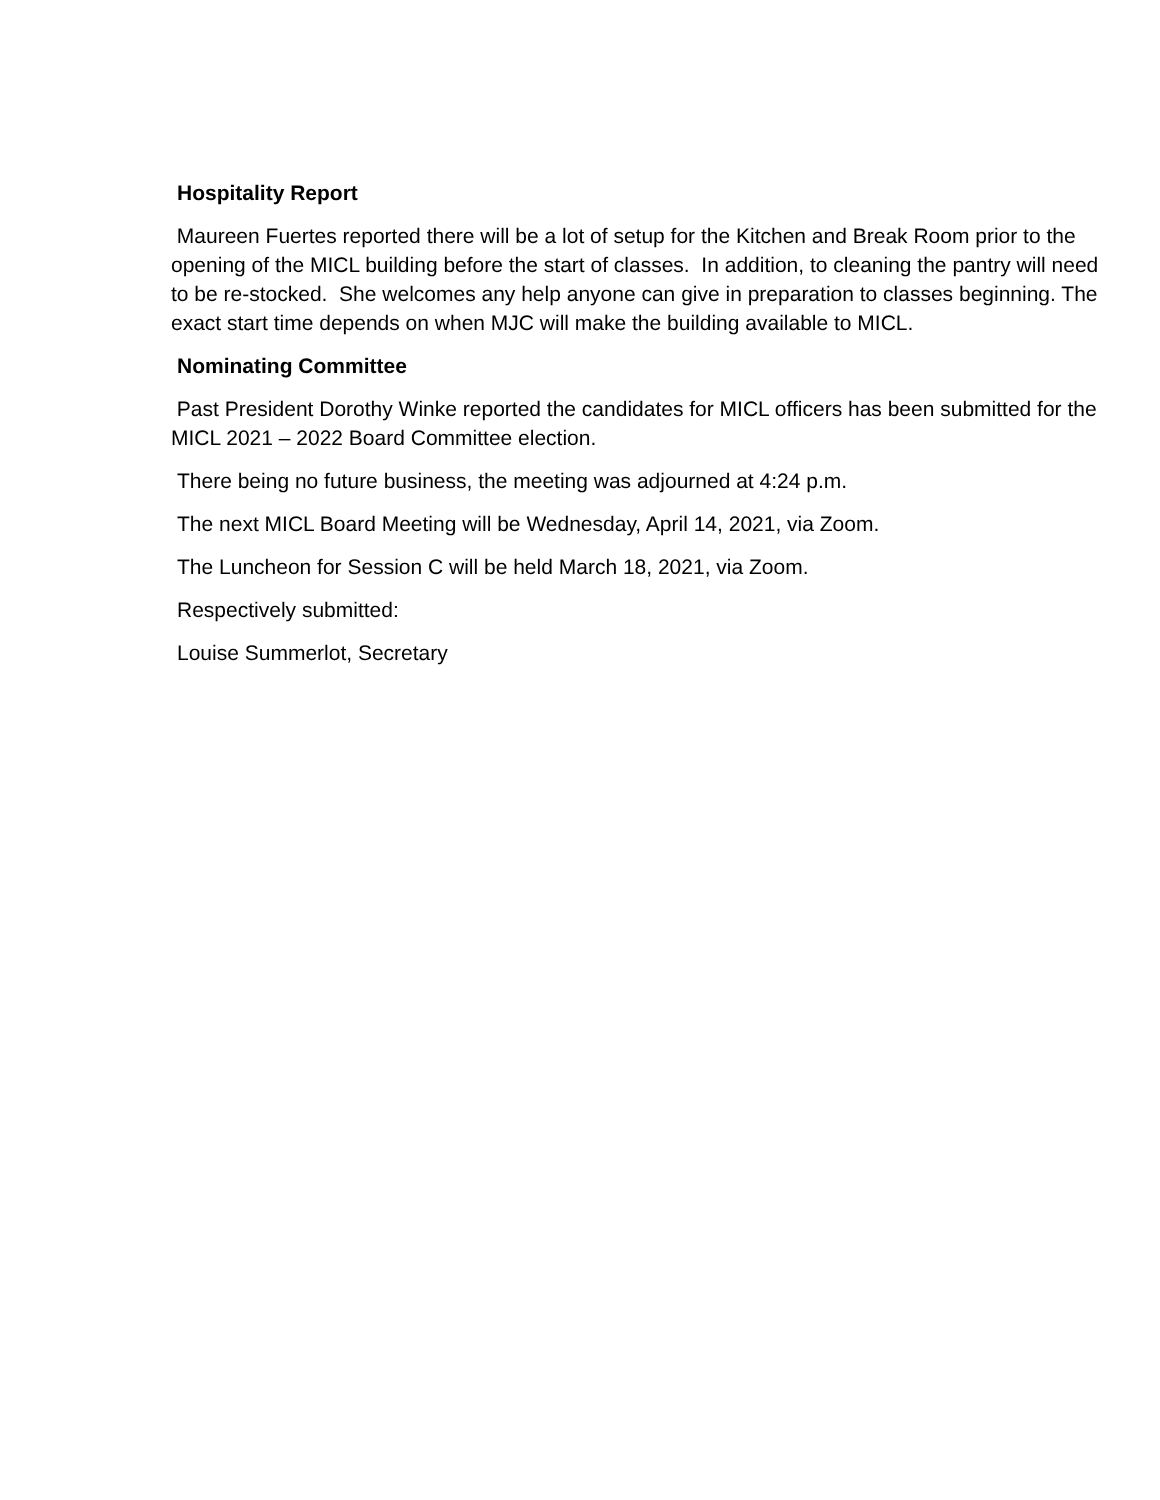Hospitality Report
Maureen Fuertes reported there will be a lot of setup for the Kitchen and Break Room prior to the opening of the MICL building before the start of classes. In addition, to cleaning the pantry will need to be re-stocked. She welcomes any help anyone can give in preparation to classes beginning. The exact start time depends on when MJC will make the building available to MICL.
Nominating Committee
Past President Dorothy Winke reported the candidates for MICL officers has been submitted for the MICL 2021 – 2022 Board Committee election.
There being no future business, the meeting was adjourned at 4:24 p.m.
The next MICL Board Meeting will be Wednesday, April 14, 2021, via Zoom.
The Luncheon for Session C will be held March 18, 2021, via Zoom.
Respectively submitted:
Louise Summerlot, Secretary